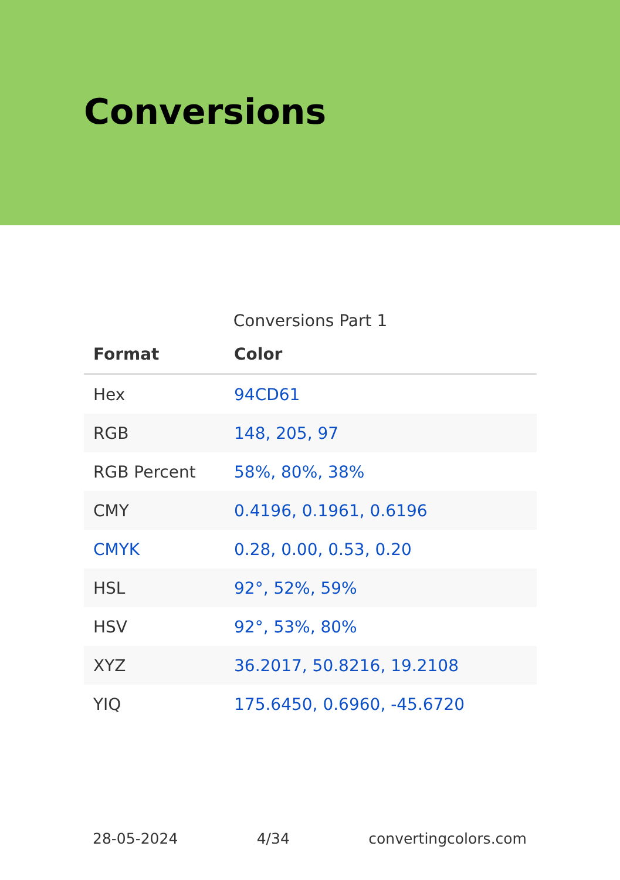Conversions
Conversions Part 1
| Format | Color |
| --- | --- |
| Hex | 94CD61 |
| RGB | 148, 205, 97 |
| RGB Percent | 58%, 80%, 38% |
| CMY | 0.4196, 0.1961, 0.6196 |
| CMYK | 0.28, 0.00, 0.53, 0.20 |
| HSL | 92°, 52%, 59% |
| HSV | 92°, 53%, 80% |
| XYZ | 36.2017, 50.8216, 19.2108 |
| YIQ | 175.6450, 0.6960, -45.6720 |
28-05-2024 4/34 convertingcolors.com